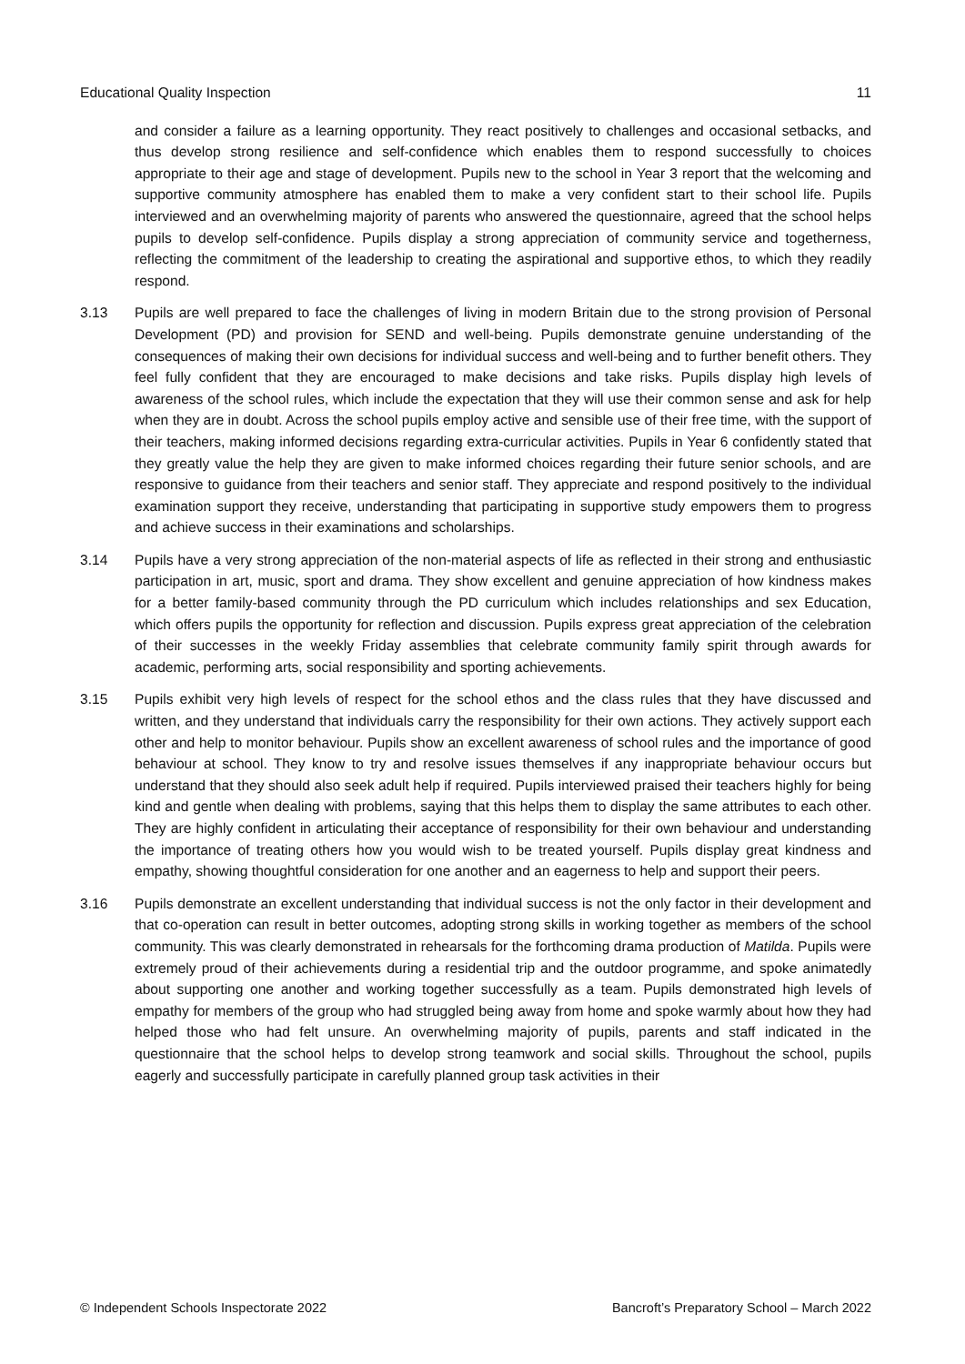Educational Quality Inspection 11
and consider a failure as a learning opportunity. They react positively to challenges and occasional setbacks, and thus develop strong resilience and self-confidence which enables them to respond successfully to choices appropriate to their age and stage of development. Pupils new to the school in Year 3 report that the welcoming and supportive community atmosphere has enabled them to make a very confident start to their school life. Pupils interviewed and an overwhelming majority of parents who answered the questionnaire, agreed that the school helps pupils to develop self-confidence. Pupils display a strong appreciation of community service and togetherness, reflecting the commitment of the leadership to creating the aspirational and supportive ethos, to which they readily respond.
3.13 Pupils are well prepared to face the challenges of living in modern Britain due to the strong provision of Personal Development (PD) and provision for SEND and well-being. Pupils demonstrate genuine understanding of the consequences of making their own decisions for individual success and well-being and to further benefit others. They feel fully confident that they are encouraged to make decisions and take risks. Pupils display high levels of awareness of the school rules, which include the expectation that they will use their common sense and ask for help when they are in doubt. Across the school pupils employ active and sensible use of their free time, with the support of their teachers, making informed decisions regarding extra-curricular activities. Pupils in Year 6 confidently stated that they greatly value the help they are given to make informed choices regarding their future senior schools, and are responsive to guidance from their teachers and senior staff. They appreciate and respond positively to the individual examination support they receive, understanding that participating in supportive study empowers them to progress and achieve success in their examinations and scholarships.
3.14 Pupils have a very strong appreciation of the non-material aspects of life as reflected in their strong and enthusiastic participation in art, music, sport and drama. They show excellent and genuine appreciation of how kindness makes for a better family-based community through the PD curriculum which includes relationships and sex Education, which offers pupils the opportunity for reflection and discussion. Pupils express great appreciation of the celebration of their successes in the weekly Friday assemblies that celebrate community family spirit through awards for academic, performing arts, social responsibility and sporting achievements.
3.15 Pupils exhibit very high levels of respect for the school ethos and the class rules that they have discussed and written, and they understand that individuals carry the responsibility for their own actions. They actively support each other and help to monitor behaviour. Pupils show an excellent awareness of school rules and the importance of good behaviour at school. They know to try and resolve issues themselves if any inappropriate behaviour occurs but understand that they should also seek adult help if required. Pupils interviewed praised their teachers highly for being kind and gentle when dealing with problems, saying that this helps them to display the same attributes to each other. They are highly confident in articulating their acceptance of responsibility for their own behaviour and understanding the importance of treating others how you would wish to be treated yourself. Pupils display great kindness and empathy, showing thoughtful consideration for one another and an eagerness to help and support their peers.
3.16 Pupils demonstrate an excellent understanding that individual success is not the only factor in their development and that co-operation can result in better outcomes, adopting strong skills in working together as members of the school community. This was clearly demonstrated in rehearsals for the forthcoming drama production of Matilda. Pupils were extremely proud of their achievements during a residential trip and the outdoor programme, and spoke animatedly about supporting one another and working together successfully as a team. Pupils demonstrated high levels of empathy for members of the group who had struggled being away from home and spoke warmly about how they had helped those who had felt unsure. An overwhelming majority of pupils, parents and staff indicated in the questionnaire that the school helps to develop strong teamwork and social skills. Throughout the school, pupils eagerly and successfully participate in carefully planned group task activities in their
© Independent Schools Inspectorate 2022 Bancroft’s Preparatory School – March 2022